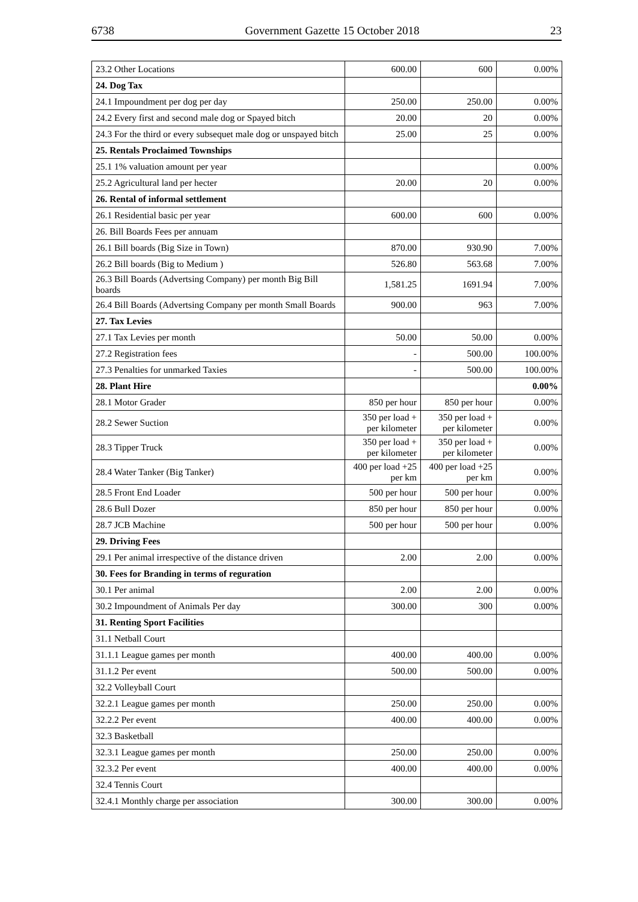6738 Government Gazette 15 October 2018 23
| 23.2 Other Locations | 600.00 | 600 | 0.00% |
| 24. Dog Tax | | | |
| 24.1 Impoundment per dog per day | 250.00 | 250.00 | 0.00% |
| 24.2 Every first and second male dog or Spayed bitch | 20.00 | 20 | 0.00% |
| 24.3 For the third or every subsequet male dog or unspayed bitch | 25.00 | 25 | 0.00% |
| 25. Rentals Proclaimed Townships | | | |
| 25.1 1% valuation amount per year | | | 0.00% |
| 25.2 Agricultural land per hecter | 20.00 | 20 | 0.00% |
| 26. Rental of informal settlement | | | |
| 26.1 Residential basic per year | 600.00 | 600 | 0.00% |
| 26. Bill Boards Fees per annuam | | | |
| 26.1 Bill boards (Big Size in Town) | 870.00 | 930.90 | 7.00% |
| 26.2 Bill boards (Big to Medium ) | 526.80 | 563.68 | 7.00% |
| 26.3 Bill Boards (Advertsing Company) per month Big Bill boards | 1,581.25 | 1691.94 | 7.00% |
| 26.4 Bill Boards (Advertsing Company per month Small Boards | 900.00 | 963 | 7.00% |
| 27. Tax Levies | | | |
| 27.1 Tax Levies per month | 50.00 | 50.00 | 0.00% |
| 27.2 Registration fees | - | 500.00 | 100.00% |
| 27.3 Penalties for unmarked Taxies | - | 500.00 | 100.00% |
| 28. Plant Hire | | | 0.00% |
| 28.1 Motor Grader | 850 per hour | 850 per hour | 0.00% |
| 28.2 Sewer Suction | 350 per load + per kilometer | 350 per load + per kilometer | 0.00% |
| 28.3 Tipper Truck | 350 per load + per kilometer | 350 per load + per kilometer | 0.00% |
| 28.4 Water Tanker (Big Tanker) | 400 per load +25 per km | 400 per load +25 per km | 0.00% |
| 28.5 Front End Loader | 500 per hour | 500 per hour | 0.00% |
| 28.6 Bull Dozer | 850 per hour | 850 per hour | 0.00% |
| 28.7 JCB Machine | 500 per hour | 500 per hour | 0.00% |
| 29. Driving Fees | | | |
| 29.1 Per animal irrespective of the distance driven | 2.00 | 2.00 | 0.00% |
| 30. Fees for Branding in terms of reguration | | | |
| 30.1 Per animal | 2.00 | 2.00 | 0.00% |
| 30.2 Impoundment of Animals Per day | 300.00 | 300 | 0.00% |
| 31. Renting Sport Facilities | | | |
| 31.1 Netball Court | | | |
| 31.1.1 League games per month | 400.00 | 400.00 | 0.00% |
| 31.1.2 Per event | 500.00 | 500.00 | 0.00% |
| 32.2 Volleyball Court | | | |
| 32.2.1 League games per month | 250.00 | 250.00 | 0.00% |
| 32.2.2 Per event | 400.00 | 400.00 | 0.00% |
| 32.3 Basketball | | | |
| 32.3.1 League games per month | 250.00 | 250.00 | 0.00% |
| 32.3.2 Per event | 400.00 | 400.00 | 0.00% |
| 32.4 Tennis Court | | | |
| 32.4.1 Monthly charge per association | 300.00 | 300.00 | 0.00% |